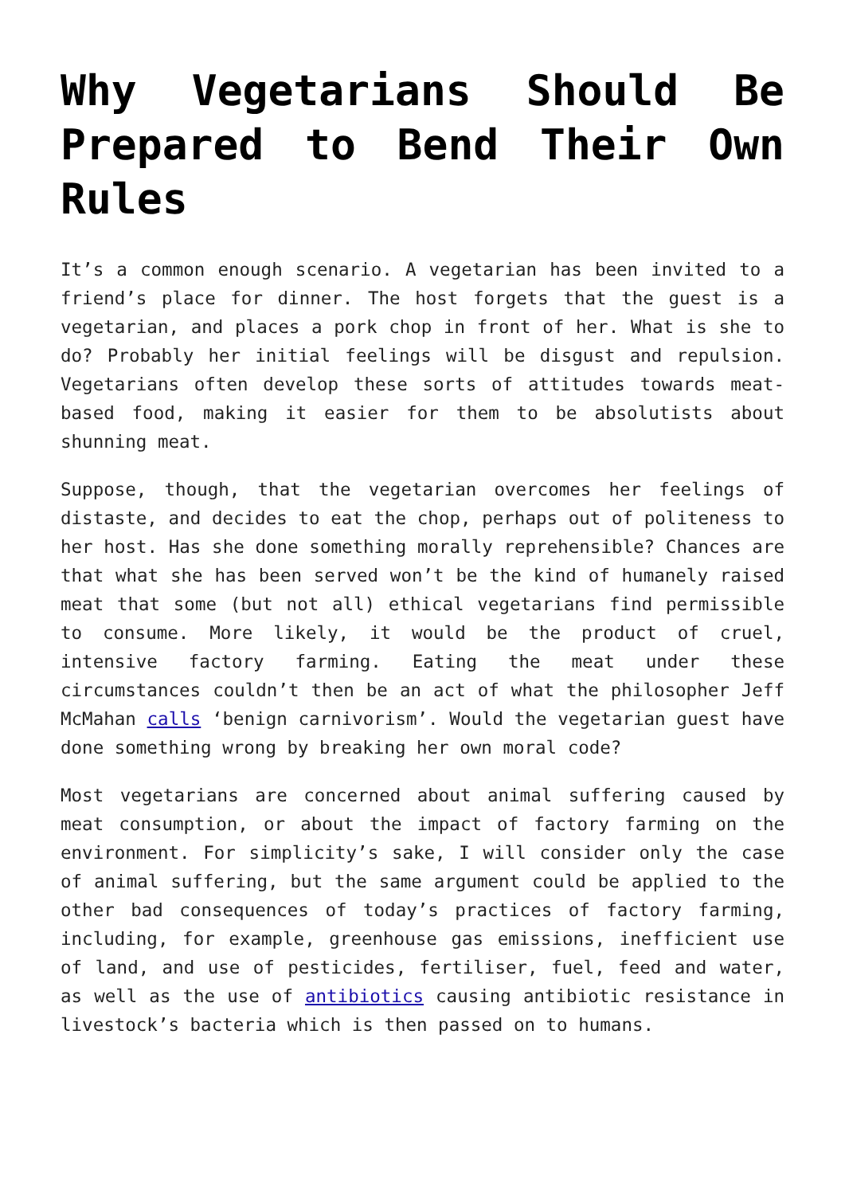Why Vegetarians Should Be Prepared to Bend Their Own Rules
It’s a common enough scenario. A vegetarian has been invited to a friend’s place for dinner. The host forgets that the guest is a vegetarian, and places a pork chop in front of her. What is she to do? Probably her initial feelings will be disgust and repulsion. Vegetarians often develop these sorts of attitudes towards meat-based food, making it easier for them to be absolutists about shunning meat.
Suppose, though, that the vegetarian overcomes her feelings of distaste, and decides to eat the chop, perhaps out of politeness to her host. Has she done something morally reprehensible? Chances are that what she has been served won’t be the kind of humanely raised meat that some (but not all) ethical vegetarians find permissible to consume. More likely, it would be the product of cruel, intensive factory farming. Eating the meat under these circumstances couldn’t then be an act of what the philosopher Jeff McMahan calls ‘benign carnivorism’. Would the vegetarian guest have done something wrong by breaking her own moral code?
Most vegetarians are concerned about animal suffering caused by meat consumption, or about the impact of factory farming on the environment. For simplicity’s sake, I will consider only the case of animal suffering, but the same argument could be applied to the other bad consequences of today’s practices of factory farming, including, for example, greenhouse gas emissions, inefficient use of land, and use of pesticides, fertiliser, fuel, feed and water, as well as the use of antibiotics causing antibiotic resistance in livestock’s bacteria which is then passed on to humans.